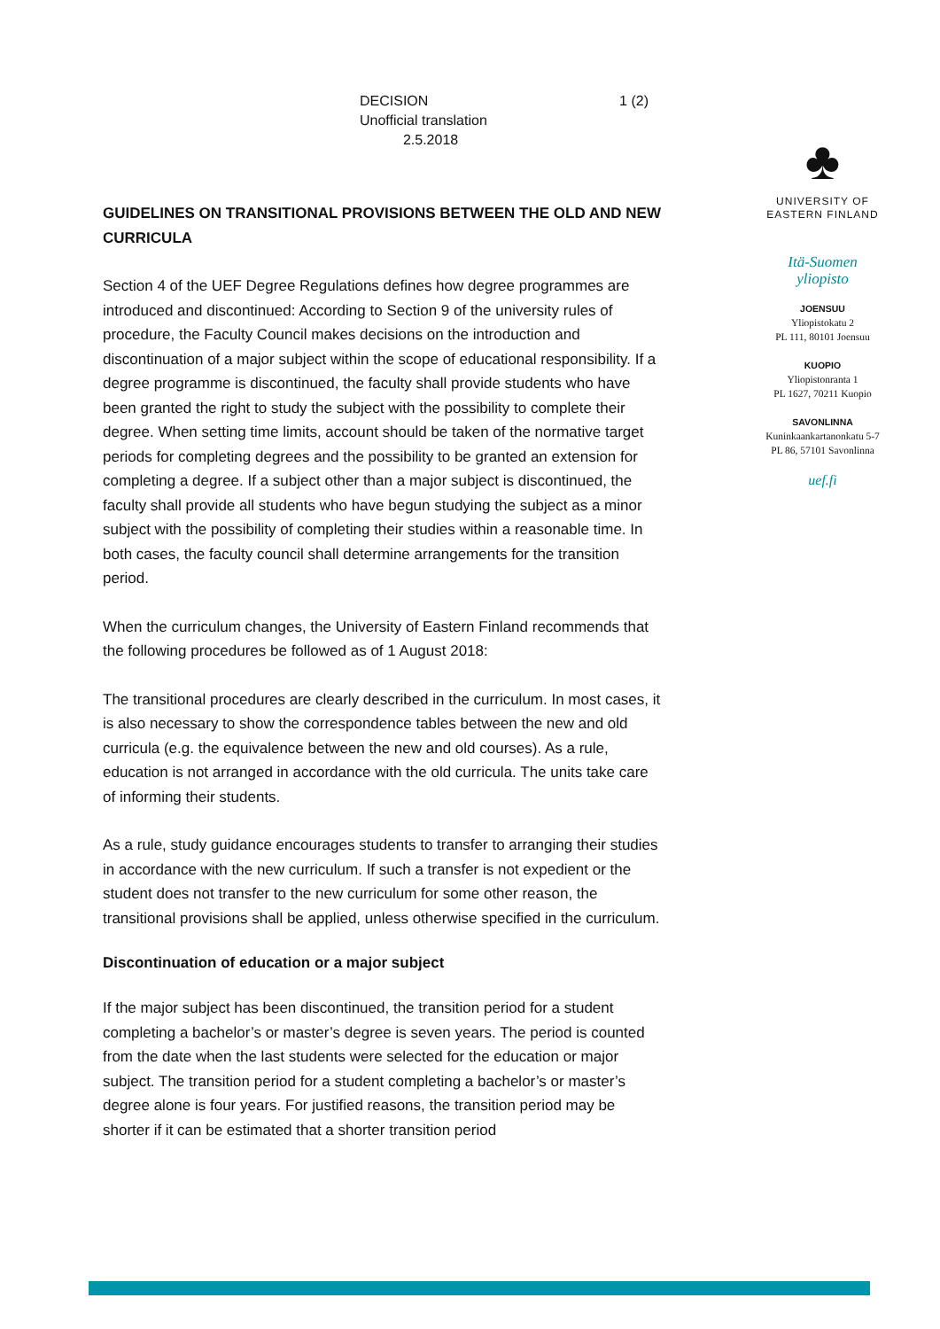DECISION
Unofficial translation
2.5.2018
1 (2)
GUIDELINES ON TRANSITIONAL PROVISIONS BETWEEN THE OLD AND NEW CURRICULA
Section 4 of the UEF Degree Regulations defines how degree programmes are introduced and discontinued: According to Section 9 of the university rules of procedure, the Faculty Council makes decisions on the introduction and discontinuation of a major subject within the scope of educational responsibility. If a degree programme is discontinued, the faculty shall provide students who have been granted the right to study the subject with the possibility to complete their degree. When setting time limits, account should be taken of the normative target periods for completing degrees and the possibility to be granted an extension for completing a degree. If a subject other than a major subject is discontinued, the faculty shall provide all students who have begun studying the subject as a minor subject with the possibility of completing their studies within a reasonable time. In both cases, the faculty council shall determine arrangements for the transition period.
When the curriculum changes, the University of Eastern Finland recommends that the following procedures be followed as of 1 August 2018:
The transitional procedures are clearly described in the curriculum. In most cases, it is also necessary to show the correspondence tables between the new and old curricula (e.g. the equivalence between the new and old courses). As a rule, education is not arranged in accordance with the old curricula. The units take care of informing their students.
As a rule, study guidance encourages students to transfer to arranging their studies in accordance with the new curriculum. If such a transfer is not expedient or the student does not transfer to the new curriculum for some other reason, the transitional provisions shall be applied, unless otherwise specified in the curriculum.
Discontinuation of education or a major subject
If the major subject has been discontinued, the transition period for a student completing a bachelor’s or master’s degree is seven years. The period is counted from the date when the last students were selected for the education or major subject. The transition period for a student completing a bachelor’s or master’s degree alone is four years. For justified reasons, the transition period may be shorter if it can be estimated that a shorter transition period
♣
UNIVERSITY OF
EASTERN FINLAND
Itä-Suomen
yliopisto
JOENSUU
Yliopistokatu 2
PL 111, 80101 Joensuu
KUOPIO
Yliopistonranta 1
PL 1627, 70211 Kuopio
SAVONLINNA
Kuninkaankartanonkatu 5-7
PL 86, 57101 Savonlinna
uef.fi